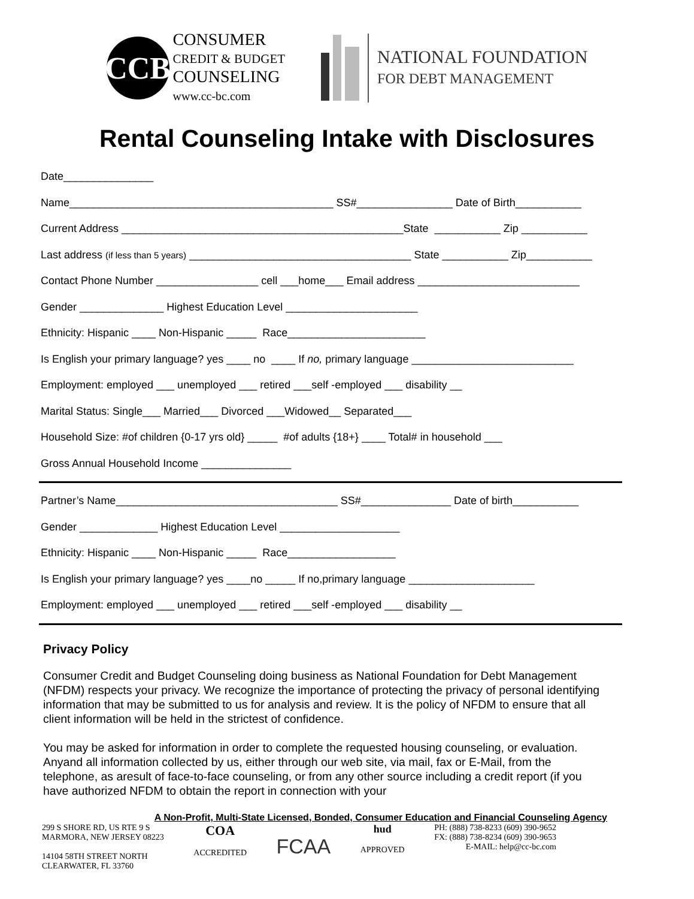CCB
CONSUMER
CREDIT & BUDGET
COUNSELING
www.cc-bc.com
NATIONAL FOUNDATION
FOR DEBT MANAGEMENT
Rental Counseling Intake with Disclosures
Date_______________ Name____________________________________________ SS#________________ Date of Birth___________ Current Address _______________________________________________State ___________ Zip ___________ Last address (if less than 5 years) _____________________________________ State ___________ Zip___________ Contact Phone Number _________________ cell ___home___ Email address ___________________________ Gender ______________ Highest Education Level ______________________ Ethnicity: Hispanic ____ Non-Hispanic _____ Race_______________________ Is English your primary language? yes ____ no ____ If no, primary language ___________________________ Employment: employed ___ unemployed ___ retired ___self -employed ___ disability __ Marital Status: Single___ Married___ Divorced ___Widowed__ Separated___ Household Size: #of children {0-17 yrs old} _____ #of adults {18+} ____ Total# in household ___ Gross Annual Household Income _______________
Partner’s Name_____________________________________ SS#_______________ Date of birth___________ Gender _____________ Highest Education Level ____________________ Ethnicity: Hispanic ____ Non-Hispanic _____ Race__________________ Is English your primary language? yes ____no _____ If no,primary language _____________________ Employment: employed ___ unemployed ___ retired ___self -employed ___ disability __
Privacy Policy
Consumer Credit and Budget Counseling doing business as National Foundation for Debt Management (NFDM) respects your privacy. We recognize the importance of protecting the privacy of personal identifying information that may be submitted to us for analysis and review. It is the policy of NFDM to ensure that all client information will be held in the strictest of confidence.
You may be asked for information in order to complete the requested housing counseling, or evaluation. Anyand all information collected by us, either through our web site, via mail, fax or E-Mail, from the telephone, as aresult of face-to-face counseling, or from any other source including a credit report (if you have authorized NFDM to obtain the report in connection with your
A Non-Profit, Multi-State Licensed, Bonded, Consumer Education and Financial Counseling Agency
299 S SHORE RD, US RTE 9 S
MARMORA, NEW JERSEY 08223
14104 58TH STREET NORTH
CLEARWATER, FL 33760
COA
ACCREDITED
FCAA
hud
APPROVED
PH: (888) 738-8233 (609) 390-9652
FX: (888) 738-8234 (609) 390-9653
E-MAIL: help@cc-bc.com